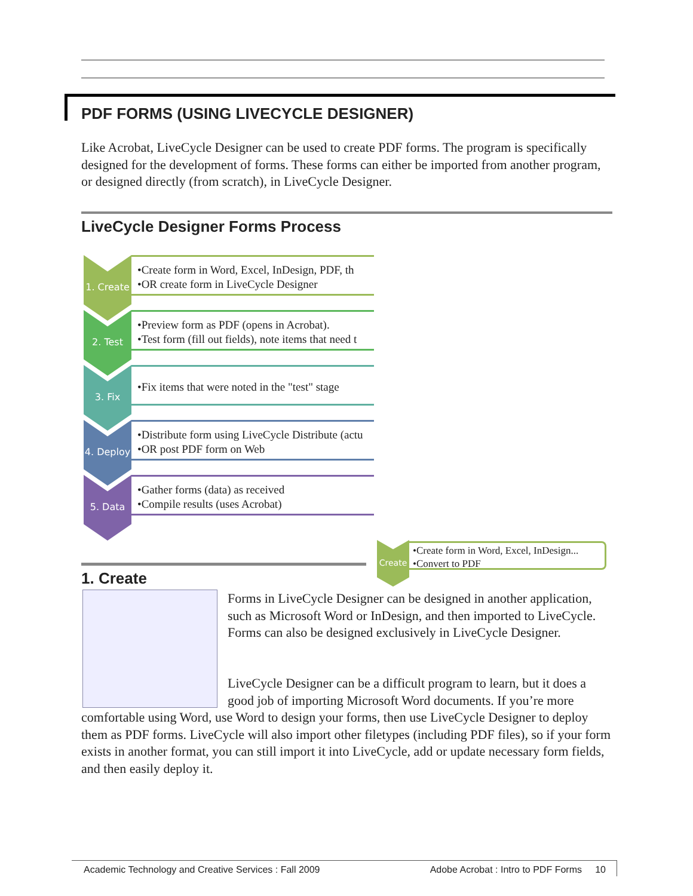PDF FORMS (USING LIVECYCLE DESIGNER)
Like Acrobat, LiveCycle Designer can be used to create PDF forms. The program is specifically designed for the development of forms. These forms can either be imported from another program, or designed directly (from scratch), in LiveCycle Designer.
LiveCycle Designer Forms Process
1. Create
•Create form in Word, Excel, InDesign, PDF, th
•OR create form in LiveCycle Designer
2. Test
•Preview form as PDF (opens in Acrobat).
•Test form (fill out fields), note items that need t
3. Fix
•Fix items that were noted in the "test" stage
4. Deploy
•Distribute form using LiveCycle Distribute (actu
•OR post PDF form on Web
5. Data
•Gather forms (data) as received
•Compile results (uses Acrobat)
Create
•Create form in Word, Excel, InDesign...
•Convert to PDF
1. Create
Forms in LiveCycle Designer can be designed in another application, such as Microsoft Word or InDesign, and then imported to LiveCycle. Forms can also be designed exclusively in LiveCycle Designer.
LiveCycle Designer can be a difficult program to learn, but it does a good job of importing Microsoft Word documents. If you’re more
comfortable using Word, use Word to design your forms, then use LiveCycle Designer to deploy them as PDF forms. LiveCycle will also import other filetypes (including PDF files), so if your form exists in another format, you can still import it into LiveCycle, add or update necessary form fields, and then easily deploy it.
Academic Technology and Creative Services : Fall 2009 Adobe Acrobat : Intro to PDF Forms 10